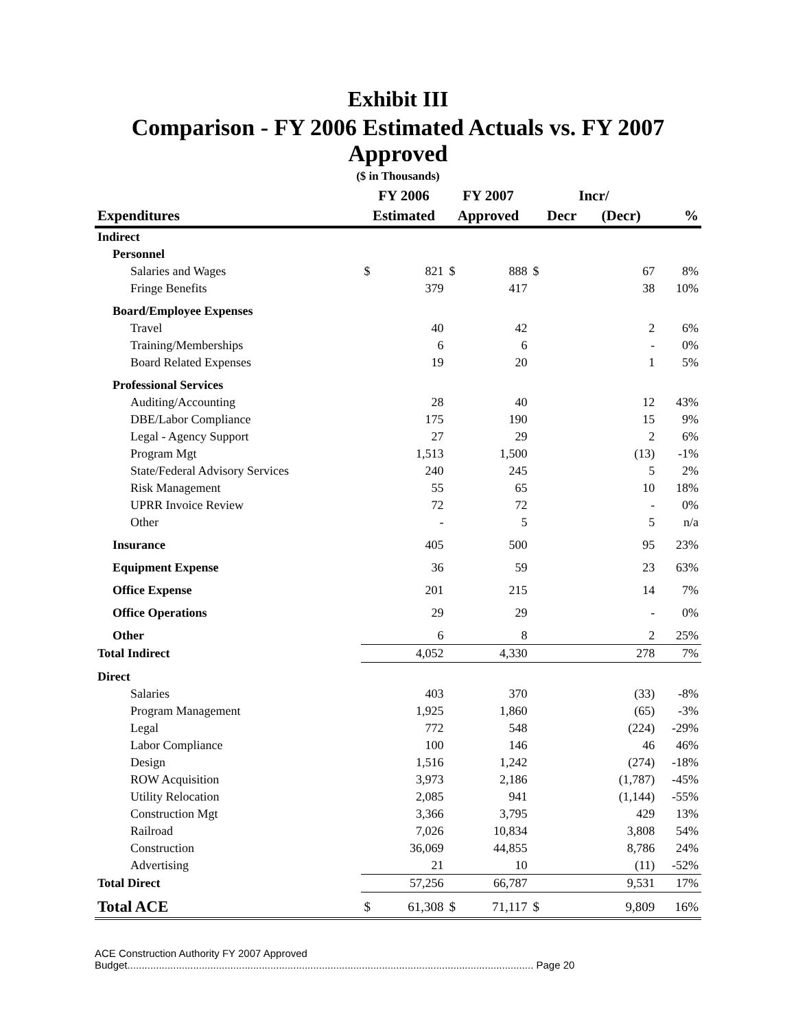Exhibit III
Comparison - FY 2006 Estimated Actuals vs. FY 2007 Approved
($ in Thousands)
| | FY 2006 | | FY 2007 | | Incr/ | | |
| --- | --- | --- | --- | --- | --- | --- | --- |
| Expenditures | Estimated | | Approved | | Decr (Decr) | | % |
| Indirect | | | | | | | |
| Personnel | | | | | | | |
| Salaries and Wages | $ | 821 | $ | 888 | $ | 67 | 8% |
| Fringe Benefits | | 379 | | 417 | | 38 | 10% |
| Board/Employee Expenses | | | | | | | |
| Travel | | 40 | | 42 | | 2 | 6% |
| Training/Memberships | | 6 | | 6 | | - | 0% |
| Board Related Expenses | | 19 | | 20 | | 1 | 5% |
| Professional Services | | | | | | | |
| Auditing/Accounting | | 28 | | 40 | | 12 | 43% |
| DBE/Labor Compliance | | 175 | | 190 | | 15 | 9% |
| Legal - Agency Support | | 27 | | 29 | | 2 | 6% |
| Program Mgt | | 1,513 | | 1,500 | | (13) | -1% |
| State/Federal Advisory Services | | 240 | | 245 | | 5 | 2% |
| Risk Management | | 55 | | 65 | | 10 | 18% |
| UPRR Invoice Review | | 72 | | 72 | | - | 0% |
| Other | | - | | 5 | | 5 | n/a |
| Insurance | | 405 | | 500 | | 95 | 23% |
| Equipment Expense | | 36 | | 59 | | 23 | 63% |
| Office Expense | | 201 | | 215 | | 14 | 7% |
| Office Operations | | 29 | | 29 | | - | 0% |
| Other | | 6 | | 8 | | 2 | 25% |
| Total Indirect | | 4,052 | | 4,330 | | 278 | 7% |
| Direct | | | | | | | |
| Salaries | | 403 | | 370 | | (33) | -8% |
| Program Management | | 1,925 | | 1,860 | | (65) | -3% |
| Legal | | 772 | | 548 | | (224) | -29% |
| Labor Compliance | | 100 | | 146 | | 46 | 46% |
| Design | | 1,516 | | 1,242 | | (274) | -18% |
| ROW Acquisition | | 3,973 | | 2,186 | | (1,787) | -45% |
| Utility Relocation | | 2,085 | | 941 | | (1,144) | -55% |
| Construction Mgt | | 3,366 | | 3,795 | | 429 | 13% |
| Railroad | | 7,026 | | 10,834 | | 3,808 | 54% |
| Construction | | 36,069 | | 44,855 | | 8,786 | 24% |
| Advertising | | 21 | | 10 | | (11) | -52% |
| Total Direct | | 57,256 | | 66,787 | | 9,531 | 17% |
| Total ACE | $ | 61,308 | $ | 71,117 | $ | 9,809 | 16% |
ACE Construction Authority FY 2007 Approved
Budget.............................................................................................................................................. Page 20